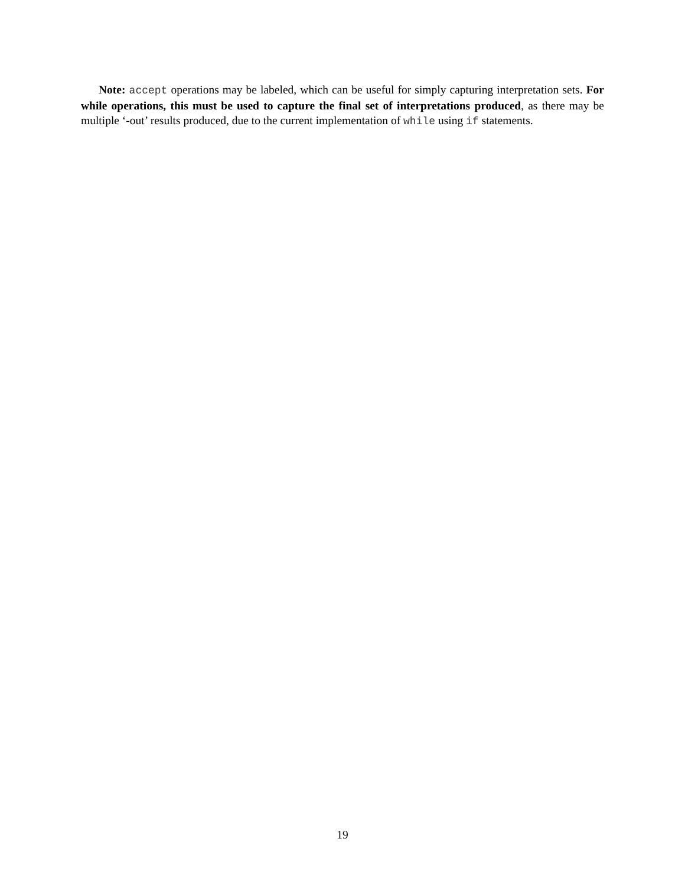Note: accept operations may be labeled, which can be useful for simply capturing interpretation sets. For while operations, this must be used to capture the final set of interpretations produced, as there may be multiple ‘-out’ results produced, due to the current implementation of while using if statements.
19